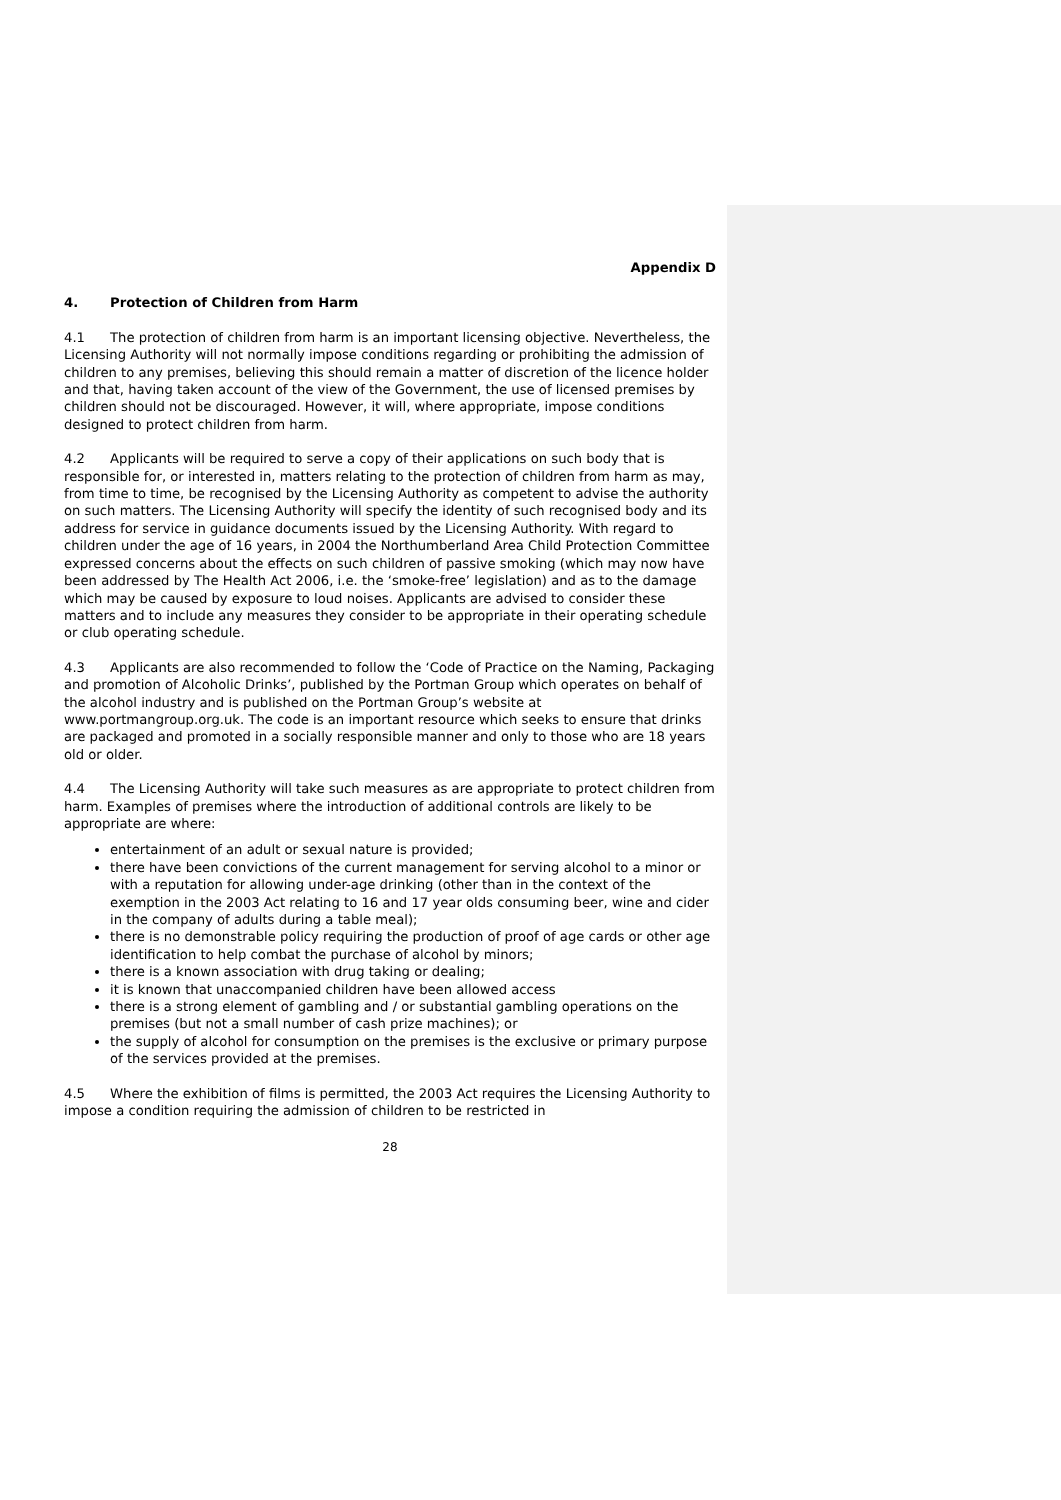Appendix D
4. Protection of Children from Harm
4.1 The protection of children from harm is an important licensing objective. Nevertheless, the Licensing Authority will not normally impose conditions regarding or prohibiting the admission of children to any premises, believing this should remain a matter of discretion of the licence holder and that, having taken account of the view of the Government, the use of licensed premises by children should not be discouraged. However, it will, where appropriate, impose conditions designed to protect children from harm.
4.2 Applicants will be required to serve a copy of their applications on such body that is responsible for, or interested in, matters relating to the protection of children from harm as may, from time to time, be recognised by the Licensing Authority as competent to advise the authority on such matters. The Licensing Authority will specify the identity of such recognised body and its address for service in guidance documents issued by the Licensing Authority. With regard to children under the age of 16 years, in 2004 the Northumberland Area Child Protection Committee expressed concerns about the effects on such children of passive smoking (which may now have been addressed by The Health Act 2006, i.e. the ‘smoke-free’ legislation) and as to the damage which may be caused by exposure to loud noises. Applicants are advised to consider these matters and to include any measures they consider to be appropriate in their operating schedule or club operating schedule.
4.3 Applicants are also recommended to follow the ‘Code of Practice on the Naming, Packaging and promotion of Alcoholic Drinks’, published by the Portman Group which operates on behalf of the alcohol industry and is published on the Portman Group’s website at www.portmangroup.org.uk. The code is an important resource which seeks to ensure that drinks are packaged and promoted in a socially responsible manner and only to those who are 18 years old or older.
4.4 The Licensing Authority will take such measures as are appropriate to protect children from harm. Examples of premises where the introduction of additional controls are likely to be appropriate are where:
entertainment of an adult or sexual nature is provided;
there have been convictions of the current management for serving alcohol to a minor or with a reputation for allowing under-age drinking (other than in the context of the exemption in the 2003 Act relating to 16 and 17 year olds consuming beer, wine and cider in the company of adults during a table meal);
there is no demonstrable policy requiring the production of proof of age cards or other age identification to help combat the purchase of alcohol by minors;
there is a known association with drug taking or dealing;
it is known that unaccompanied children have been allowed access
there is a strong element of gambling and / or substantial gambling operations on the premises (but not a small number of cash prize machines); or
the supply of alcohol for consumption on the premises is the exclusive or primary purpose of the services provided at the premises.
4.5 Where the exhibition of films is permitted, the 2003 Act requires the Licensing Authority to impose a condition requiring the admission of children to be restricted in
28